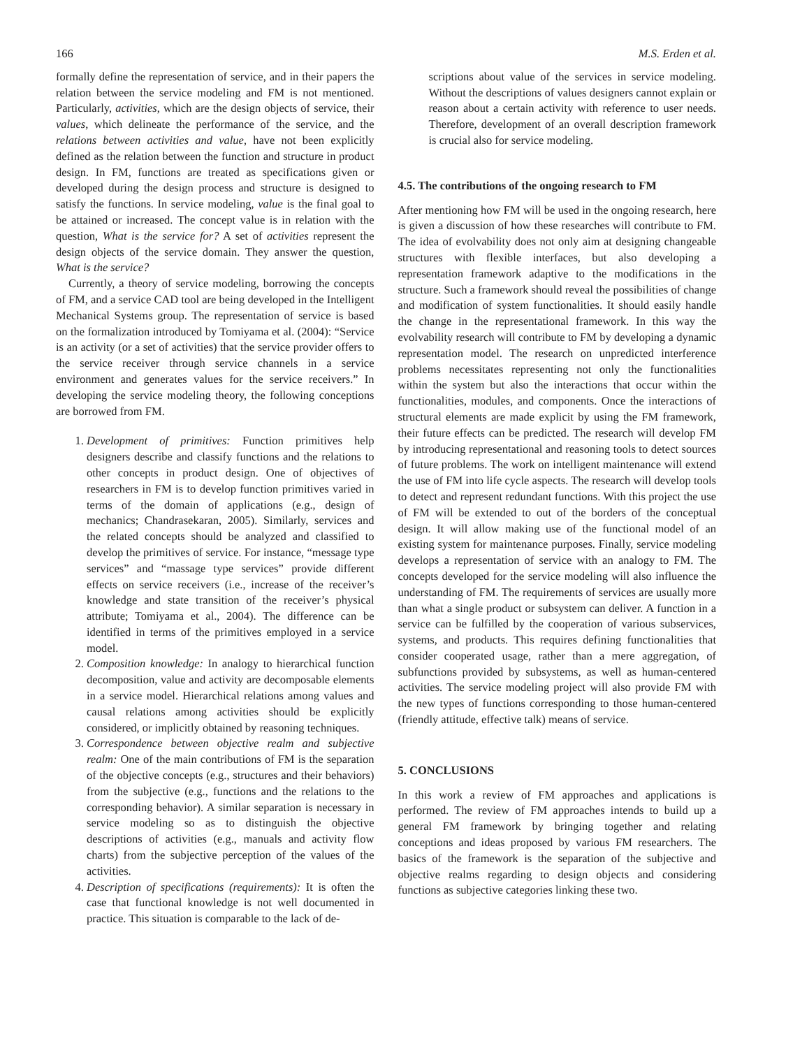166 M.S. Erden et al.
formally define the representation of service, and in their papers the relation between the service modeling and FM is not mentioned. Particularly, activities, which are the design objects of service, their values, which delineate the performance of the service, and the relations between activities and value, have not been explicitly defined as the relation between the function and structure in product design. In FM, functions are treated as specifications given or developed during the design process and structure is designed to satisfy the functions. In service modeling, value is the final goal to be attained or increased. The concept value is in relation with the question, What is the service for? A set of activities represent the design objects of the service domain. They answer the question, What is the service?
Currently, a theory of service modeling, borrowing the concepts of FM, and a service CAD tool are being developed in the Intelligent Mechanical Systems group. The representation of service is based on the formalization introduced by Tomiyama et al. (2004): “Service is an activity (or a set of activities) that the service provider offers to the service receiver through service channels in a service environment and generates values for the service receivers.” In developing the service modeling theory, the following conceptions are borrowed from FM.
1. Development of primitives: Function primitives help designers describe and classify functions and the relations to other concepts in product design. One of objectives of researchers in FM is to develop function primitives varied in terms of the domain of applications (e.g., design of mechanics; Chandrasekaran, 2005). Similarly, services and the related concepts should be analyzed and classified to develop the primitives of service. For instance, “message type services” and “massage type services” provide different effects on service receivers (i.e., increase of the receiver’s knowledge and state transition of the receiver’s physical attribute; Tomiyama et al., 2004). The difference can be identified in terms of the primitives employed in a service model.
2. Composition knowledge: In analogy to hierarchical function decomposition, value and activity are decomposable elements in a service model. Hierarchical relations among values and causal relations among activities should be explicitly considered, or implicitly obtained by reasoning techniques.
3. Correspondence between objective realm and subjective realm: One of the main contributions of FM is the separation of the objective concepts (e.g., structures and their behaviors) from the subjective (e.g., functions and the relations to the corresponding behavior). A similar separation is necessary in service modeling so as to distinguish the objective descriptions of activities (e.g., manuals and activity flow charts) from the subjective perception of the values of the activities.
4. Description of specifications (requirements): It is often the case that functional knowledge is not well documented in practice. This situation is comparable to the lack of de-
scriptions about value of the services in service modeling. Without the descriptions of values designers cannot explain or reason about a certain activity with reference to user needs. Therefore, development of an overall description framework is crucial also for service modeling.
4.5. The contributions of the ongoing research to FM
After mentioning how FM will be used in the ongoing research, here is given a discussion of how these researches will contribute to FM. The idea of evolvability does not only aim at designing changeable structures with flexible interfaces, but also developing a representation framework adaptive to the modifications in the structure. Such a framework should reveal the possibilities of change and modification of system functionalities. It should easily handle the change in the representational framework. In this way the evolvability research will contribute to FM by developing a dynamic representation model. The research on unpredicted interference problems necessitates representing not only the functionalities within the system but also the interactions that occur within the functionalities, modules, and components. Once the interactions of structural elements are made explicit by using the FM framework, their future effects can be predicted. The research will develop FM by introducing representational and reasoning tools to detect sources of future problems. The work on intelligent maintenance will extend the use of FM into life cycle aspects. The research will develop tools to detect and represent redundant functions. With this project the use of FM will be extended to out of the borders of the conceptual design. It will allow making use of the functional model of an existing system for maintenance purposes. Finally, service modeling develops a representation of service with an analogy to FM. The concepts developed for the service modeling will also influence the understanding of FM. The requirements of services are usually more than what a single product or subsystem can deliver. A function in a service can be fulfilled by the cooperation of various subservices, systems, and products. This requires defining functionalities that consider cooperated usage, rather than a mere aggregation, of subfunctions provided by subsystems, as well as human-centered activities. The service modeling project will also provide FM with the new types of functions corresponding to those human-centered (friendly attitude, effective talk) means of service.
5. CONCLUSIONS
In this work a review of FM approaches and applications is performed. The review of FM approaches intends to build up a general FM framework by bringing together and relating conceptions and ideas proposed by various FM researchers. The basics of the framework is the separation of the subjective and objective realms regarding to design objects and considering functions as subjective categories linking these two.